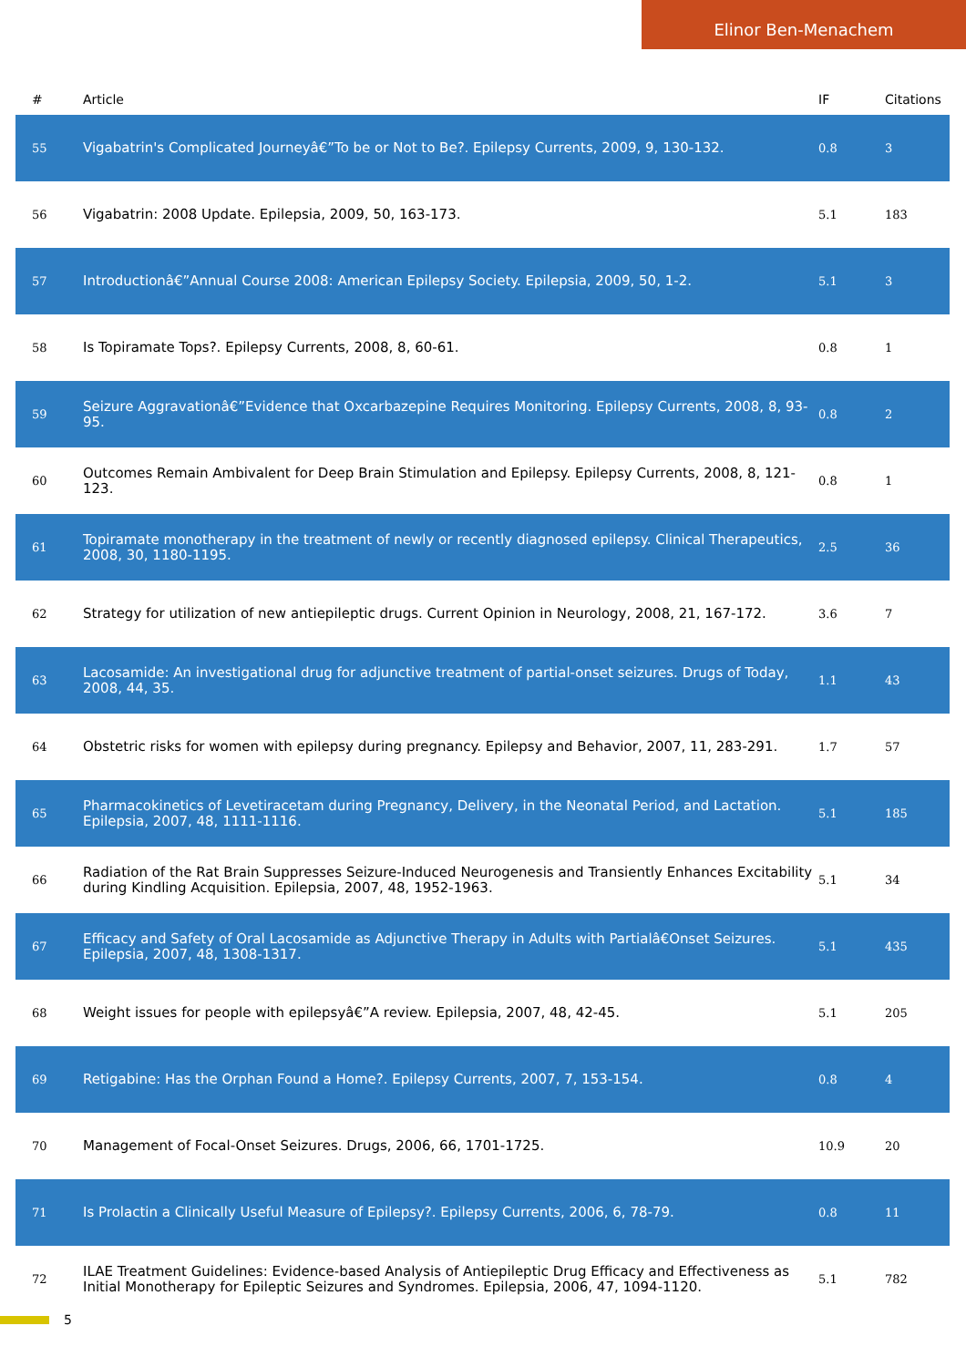Elinor Ben-Menachem
| # | Article | IF | Citations |
| --- | --- | --- | --- |
| 55 | Vigabatrin's Complicated Journeyâ€”To be or Not to Be?. Epilepsy Currents, 2009, 9, 130-132. | 0.8 | 3 |
| 56 | Vigabatrin: 2008 Update. Epilepsia, 2009, 50, 163-173. | 5.1 | 183 |
| 57 | Introductionâ€”Annual Course 2008: American Epilepsy Society. Epilepsia, 2009, 50, 1-2. | 5.1 | 3 |
| 58 | Is Topiramate Tops?. Epilepsy Currents, 2008, 8, 60-61. | 0.8 | 1 |
| 59 | Seizure Aggravationâ€”Evidence that Oxcarbazepine Requires Monitoring. Epilepsy Currents, 2008, 8, 93-95. | 0.8 | 2 |
| 60 | Outcomes Remain Ambivalent for Deep Brain Stimulation and Epilepsy. Epilepsy Currents, 2008, 8, 121-123. | 0.8 | 1 |
| 61 | Topiramate monotherapy in the treatment of newly or recently diagnosed epilepsy. Clinical Therapeutics, 2008, 30, 1180-1195. | 2.5 | 36 |
| 62 | Strategy for utilization of new antiepileptic drugs. Current Opinion in Neurology, 2008, 21, 167-172. | 3.6 | 7 |
| 63 | Lacosamide: An investigational drug for adjunctive treatment of partial-onset seizures. Drugs of Today, 2008, 44, 35. | 1.1 | 43 |
| 64 | Obstetric risks for women with epilepsy during pregnancy. Epilepsy and Behavior, 2007, 11, 283-291. | 1.7 | 57 |
| 65 | Pharmacokinetics of Levetiracetam during Pregnancy, Delivery, in the Neonatal Period, and Lactation. Epilepsia, 2007, 48, 1111-1116. | 5.1 | 185 |
| 66 | Radiation of the Rat Brain Suppresses Seizure-Induced Neurogenesis and Transiently Enhances Excitability during Kindling Acquisition. Epilepsia, 2007, 48, 1952-1963. | 5.1 | 34 |
| 67 | Efficacy and Safety of Oral Lacosamide as Adjunctive Therapy in Adults with Partialâ€Onset Seizures. Epilepsia, 2007, 48, 1308-1317. | 5.1 | 435 |
| 68 | Weight issues for people with epilepsyâ€”A review. Epilepsia, 2007, 48, 42-45. | 5.1 | 205 |
| 69 | Retigabine: Has the Orphan Found a Home?. Epilepsy Currents, 2007, 7, 153-154. | 0.8 | 4 |
| 70 | Management of Focal-Onset Seizures. Drugs, 2006, 66, 1701-1725. | 10.9 | 20 |
| 71 | Is Prolactin a Clinically Useful Measure of Epilepsy?. Epilepsy Currents, 2006, 6, 78-79. | 0.8 | 11 |
| 72 | ILAE Treatment Guidelines: Evidence-based Analysis of Antiepileptic Drug Efficacy and Effectiveness as Initial Monotherapy for Epileptic Seizures and Syndromes. Epilepsia, 2006, 47, 1094-1120. | 5.1 | 782 |
5